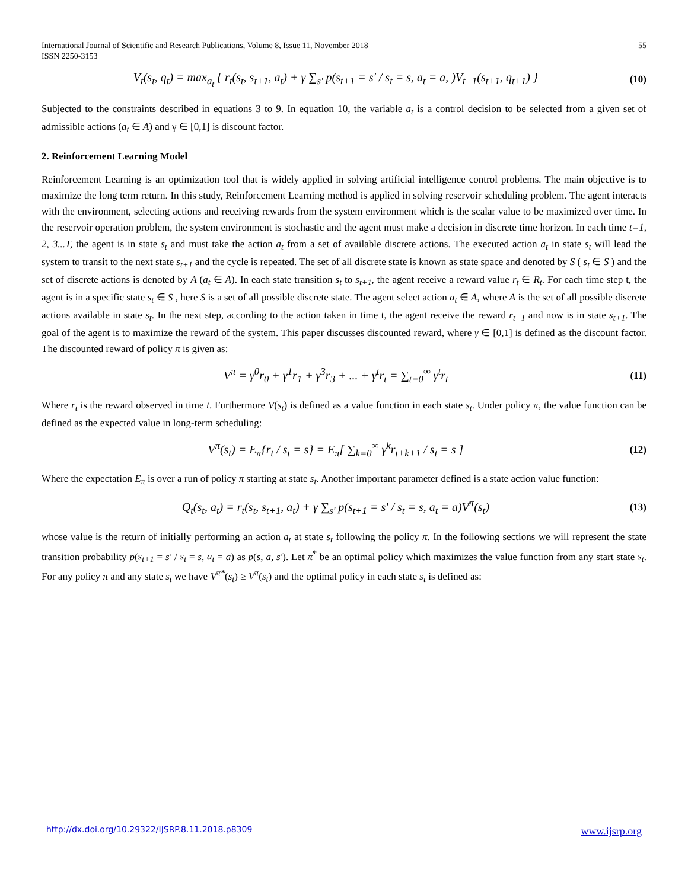International Journal of Scientific and Research Publications, Volume 8, Issue 11, November 2018
ISSN 2250-3153
55
V<sub>t</sub>(s<sub>t</sub>, q<sub>t</sub>) = max<sub>a<sub>t</sub></sub> { r<sub>t</sub>(s<sub>t</sub>, s<sub>t+1</sub>, a<sub>t</sub>) + γ ∑<sub>s'</sub> p(s<sub>t+1</sub> = s' / s<sub>t</sub> = s, a<sub>t</sub> = a, )V<sub>t+1</sub>(s<sub>t+1</sub>, q<sub>t+1</sub>) }
(10)
Subjected to the constraints described in equations 3 to 9. In equation 10, the variable a<sub>t</sub> is a control decision to be selected from a given set of admissible actions (a<sub>t</sub> ∈ A) and γ ∈ [0,1] is discount factor.
2. Reinforcement Learning Model
Reinforcement Learning is an optimization tool that is widely applied in solving artificial intelligence control problems. The main objective is to maximize the long term return. In this study, Reinforcement Learning method is applied in solving reservoir scheduling problem. The agent interacts with the environment, selecting actions and receiving rewards from the system environment which is the scalar value to be maximized over time. In the reservoir operation problem, the system environment is stochastic and the agent must make a decision in discrete time horizon. In each time t=1, 2, 3...T, the agent is in state s<sub>t</sub> and must take the action a<sub>t</sub> from a set of available discrete actions. The executed action a<sub>t</sub> in state s<sub>t</sub> will lead the system to transit to the next state s<sub>t+1</sub> and the cycle is repeated. The set of all discrete state is known as state space and denoted by S ( s<sub>t</sub> ∈ S ) and the set of discrete actions is denoted by A (a<sub>t</sub> ∈ A). In each state transition s<sub>t</sub> to s<sub>t+1</sub>, the agent receive a reward value r<sub>t</sub> ∈ R<sub>t</sub>. For each time step t, the agent is in a specific state s<sub>t</sub> ∈ S , here S is a set of all possible discrete state. The agent select action a<sub>t</sub> ∈ A, where A is the set of all possible discrete actions available in state s<sub>t</sub>. In the next step, according to the action taken in time t, the agent receive the reward r<sub>t+1</sub> and now is in state s<sub>t+1</sub>. The goal of the agent is to maximize the reward of the system. This paper discusses discounted reward, where γ ∈ [0,1] is defined as the discount factor. The discounted reward of policy π is given as:
V<sup>π</sup> = γ<sup>0</sup>r<sub>0</sub> + γ<sup>1</sup>r<sub>1</sub> + γ<sup>3</sup>r<sub>3</sub> + ... + γ<sup>t</sup>r<sub>t</sub> = ∑<sub>t=0</sub><sup>∞</sup> γ<sup>t</sup>r<sub>t</sub>
(11)
Where r<sub>t</sub> is the reward observed in time t. Furthermore V(s<sub>t</sub>) is defined as a value function in each state s<sub>t</sub>. Under policy π, the value function can be defined as the expected value in long-term scheduling:
V<sup>π</sup>(s<sub>t</sub>) = E<sub>π</sub>{r<sub>t</sub> / s<sub>t</sub> = s} = E<sub>π</sub>[ ∑<sub>k=0</sub><sup>∞</sup> γ<sup>k</sup>r<sub>t+k+1</sub> / s<sub>t</sub> = s ]
(12)
Where the expectation E<sub>π</sub> is over a run of policy π starting at state s<sub>t</sub>. Another important parameter defined is a state action value function:
Q<sub>t</sub>(s<sub>t</sub>, a<sub>t</sub>) = r<sub>t</sub>(s<sub>t</sub>, s<sub>t+1</sub>, a<sub>t</sub>) + γ ∑<sub>s'</sub> p(s<sub>t+1</sub> = s' / s<sub>t</sub> = s, a<sub>t</sub> = a)V<sup>π</sup>(s<sub>t</sub>)
(13)
whose value is the return of initially performing an action a<sub>t</sub> at state s<sub>t</sub> following the policy π. In the following sections we will represent the state transition probability p(s<sub>t+1</sub> = s' / s<sub>t</sub> = s, a<sub>t</sub> = a) as p(s, a, s'). Let π<sup>*</sup> be an optimal policy which maximizes the value function from any start state s<sub>t</sub>. For any policy π and any state s<sub>t</sub> we have V<sup>π*</sup>(s<sub>t</sub>) ≥ V<sup>π</sup>(s<sub>t</sub>) and the optimal policy in each state s<sub>t</sub> is defined as:
http://dx.doi.org/10.29322/IJSRP.8.11.2018.p8309 www.ijsrp.org